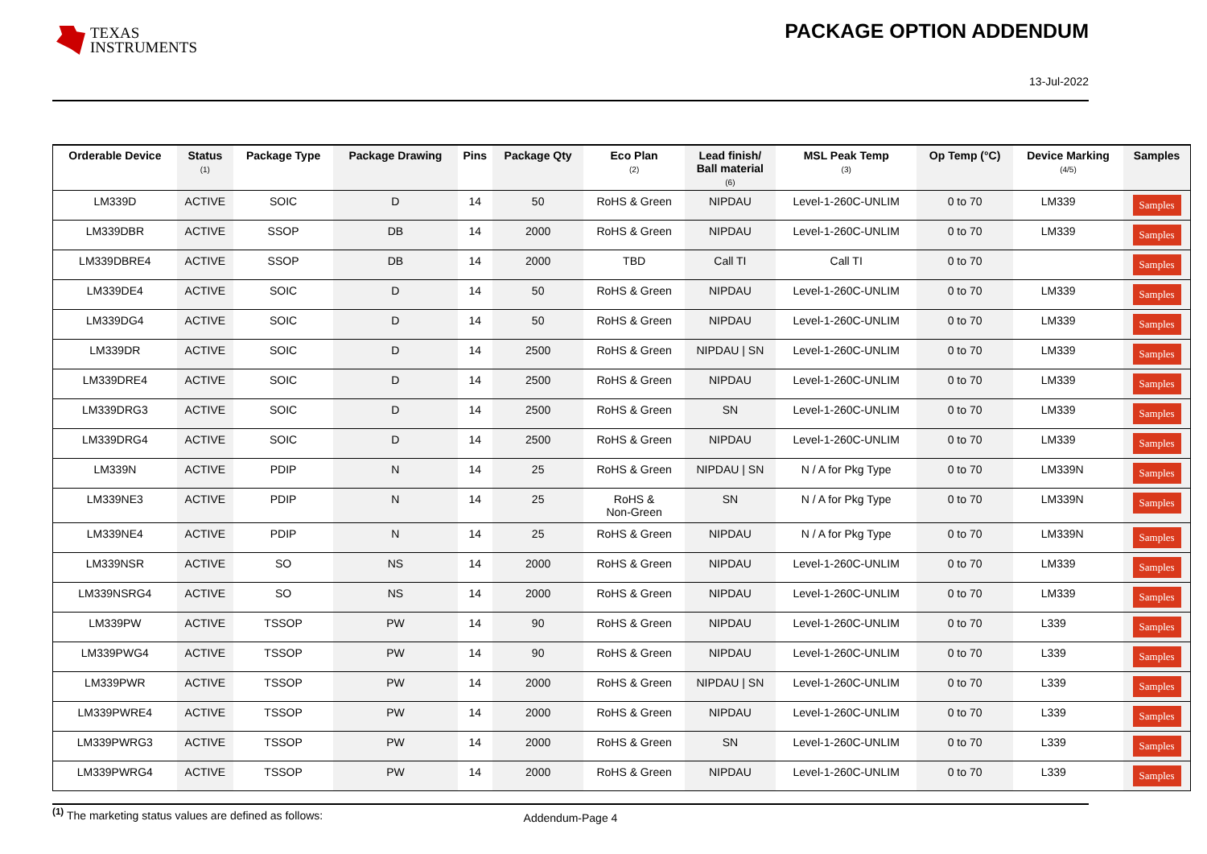TEXAS
INSTRUMENTS
PACKAGE OPTION ADDENDUM
13-Jul-2022
| Orderable Device | Status (1) | Package Type | Package Drawing | Pins | Package Qty | Eco Plan (2) | Lead finish/ Ball material (6) | MSL Peak Temp (3) | Op Temp (°C) | Device Marking (4/5) | Samples |
| --- | --- | --- | --- | --- | --- | --- | --- | --- | --- | --- | --- |
| LM339D | ACTIVE | SOIC | D | 14 | 50 | RoHS & Green | NIPDAU | Level-1-260C-UNLIM | 0 to 70 | LM339 | Samples |
| LM339DBR | ACTIVE | SSOP | DB | 14 | 2000 | RoHS & Green | NIPDAU | Level-1-260C-UNLIM | 0 to 70 | LM339 | Samples |
| LM339DBRE4 | ACTIVE | SSOP | DB | 14 | 2000 | TBD | Call TI | Call TI | 0 to 70 | | Samples |
| LM339DE4 | ACTIVE | SOIC | D | 14 | 50 | RoHS & Green | NIPDAU | Level-1-260C-UNLIM | 0 to 70 | LM339 | Samples |
| LM339DG4 | ACTIVE | SOIC | D | 14 | 50 | RoHS & Green | NIPDAU | Level-1-260C-UNLIM | 0 to 70 | LM339 | Samples |
| LM339DR | ACTIVE | SOIC | D | 14 | 2500 | RoHS & Green | NIPDAU / SN | Level-1-260C-UNLIM | 0 to 70 | LM339 | Samples |
| LM339DRE4 | ACTIVE | SOIC | D | 14 | 2500 | RoHS & Green | NIPDAU | Level-1-260C-UNLIM | 0 to 70 | LM339 | Samples |
| LM339DRG3 | ACTIVE | SOIC | D | 14 | 2500 | RoHS & Green | SN | Level-1-260C-UNLIM | 0 to 70 | LM339 | Samples |
| LM339DRG4 | ACTIVE | SOIC | D | 14 | 2500 | RoHS & Green | NIPDAU | Level-1-260C-UNLIM | 0 to 70 | LM339 | Samples |
| LM339N | ACTIVE | PDIP | N | 14 | 25 | RoHS & Green | NIPDAU / SN | N / A for Pkg Type | 0 to 70 | LM339N | Samples |
| LM339NE3 | ACTIVE | PDIP | N | 14 | 25 | RoHS & Non-Green | SN | N / A for Pkg Type | 0 to 70 | LM339N | Samples |
| LM339NE4 | ACTIVE | PDIP | N | 14 | 25 | RoHS & Green | NIPDAU | N / A for Pkg Type | 0 to 70 | LM339N | Samples |
| LM339NSR | ACTIVE | SO | NS | 14 | 2000 | RoHS & Green | NIPDAU | Level-1-260C-UNLIM | 0 to 70 | LM339 | Samples |
| LM339NSRG4 | ACTIVE | SO | NS | 14 | 2000 | RoHS & Green | NIPDAU | Level-1-260C-UNLIM | 0 to 70 | LM339 | Samples |
| LM339PW | ACTIVE | TSSOP | PW | 14 | 90 | RoHS & Green | NIPDAU | Level-1-260C-UNLIM | 0 to 70 | L339 | Samples |
| LM339PWG4 | ACTIVE | TSSOP | PW | 14 | 90 | RoHS & Green | NIPDAU | Level-1-260C-UNLIM | 0 to 70 | L339 | Samples |
| LM339PWR | ACTIVE | TSSOP | PW | 14 | 2000 | RoHS & Green | NIPDAU / SN | Level-1-260C-UNLIM | 0 to 70 | L339 | Samples |
| LM339PWRE4 | ACTIVE | TSSOP | PW | 14 | 2000 | RoHS & Green | NIPDAU | Level-1-260C-UNLIM | 0 to 70 | L339 | Samples |
| LM339PWRG3 | ACTIVE | TSSOP | PW | 14 | 2000 | RoHS & Green | SN | Level-1-260C-UNLIM | 0 to 70 | L339 | Samples |
| LM339PWRG4 | ACTIVE | TSSOP | PW | 14 | 2000 | RoHS & Green | NIPDAU | Level-1-260C-UNLIM | 0 to 70 | L339 | Samples |
<sup>(1)</sup> The marketing status values are defined as follows:
Addendum-Page 4